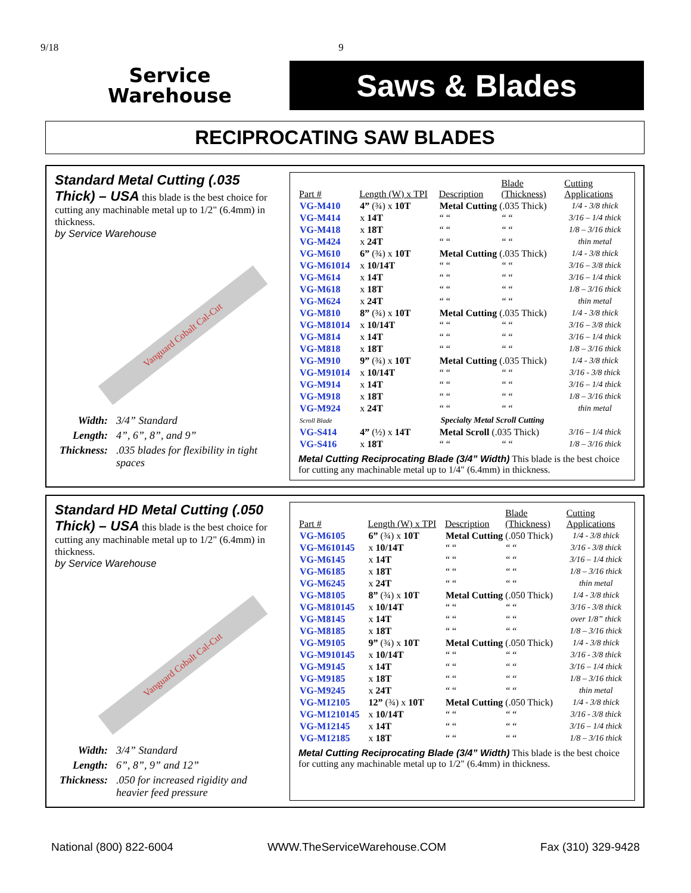9/18 9
Service
Warehouse
Saws & Blades
RECIPROCATING SAW BLADES
Standard Metal Cutting (.035 Thick) – USA this blade is the best choice for cutting any machinable metal up to 1/2" (6.4mm) in thickness.
by Service Warehouse
Vanguard Cobalt Cal-Cut
| Width: | 3/4” Standard |
| Length: | 4”, 6”, 8”, and 9” |
| Thickness: | .035 blades for flexibility in tight spaces |
| Part # | Length (W) x TPI | Description | Blade (Thickness) | Cutting Applications |
| --- | --- | --- | --- | --- |
| VG-M410 | 4” (¾) x 10T | Metal Cutting (.035 Thick) | | 1/4 - 3/8 thick |
| VG-M414 | x 14T | “ “ | “ “ | 3/16 – 1/4 thick |
| VG-M418 | x 18T | “ “ | “ “ | 1/8 – 3/16 thick |
| VG-M424 | x 24T | “ “ | “ “ | thin metal |
| VG-M610 | 6” (¾) x 10T | Metal Cutting (.035 Thick) | | 1/4 - 3/8 thick |
| VG-M61014 | x 10/14T | “ “ | “ “ | 3/16 – 3/8 thick |
| VG-M614 | x 14T | “ “ | “ “ | 3/16 – 1/4 thick |
| VG-M618 | x 18T | “ “ | “ “ | 1/8 – 3/16 thick |
| VG-M624 | x 24T | “ “ | “ “ | thin metal |
| VG-M810 | 8” (¾) x 10T | Metal Cutting (.035 Thick) | | 1/4 - 3/8 thick |
| VG-M81014 | x 10/14T | “ “ | “ “ | 3/16 – 3/8 thick |
| VG-M814 | x 14T | “ “ | “ “ | 3/16 – 1/4 thick |
| VG-M818 | x 18T | “ “ | “ “ | 1/8 – 3/16 thick |
| VG-M910 | 9” (¾) x 10T | Metal Cutting (.035 Thick) | | 1/4 - 3/8 thick |
| VG-M91014 | x 10/14T | “ “ | “ “ | 3/16 - 3/8 thick |
| VG-M914 | x 14T | “ “ | “ “ | 3/16 – 1/4 thick |
| VG-M918 | x 18T | “ “ | “ “ | 1/8 – 3/16 thick |
| VG-M924 | x 24T | “ “ | “ “ | thin metal |
| Scroll Blade | Specialty Metal Scroll Cutting | | | |
| VG-S414 | 4” (½) x 14T | Metal Scroll (.035 Thick) | | 3/16 – 1/4 thick |
| VG-S416 | x 18T | “ “ | “ “ | 1/8 – 3/16 thick |
Metal Cutting Reciprocating Blade (3/4” Width) This blade is the best choice for cutting any machinable metal up to 1/4" (6.4mm) in thickness.
Standard HD Metal Cutting (.050 Thick) – USA this blade is the best choice for cutting any machinable metal up to 1/2" (6.4mm) in thickness.
by Service Warehouse
Vanguard Cobalt Cal-Cut
| Width: | 3/4” Standard |
| Length: | 6”, 8”, 9” and 12” |
| Thickness: | .050 for increased rigidity and heavier feed pressure |
| Part # | Length (W) x TPI | Description | Blade (Thickness) | Cutting Applications |
| --- | --- | --- | --- | --- |
| VG-M6105 | 6” (¾) x 10T | Metal Cutting (.050 Thick) | | 1/4 - 3/8 thick |
| VG-M610145 | x 10/14T | “ “ | “ “ | 3/16 - 3/8 thick |
| VG-M6145 | x 14T | “ “ | “ “ | 3/16 – 1/4 thick |
| VG-M6185 | x 18T | “ “ | “ “ | 1/8 – 3/16 thick |
| VG-M6245 | x 24T | “ “ | “ “ | thin metal |
| VG-M8105 | 8” (¾) x 10T | Metal Cutting (.050 Thick) | | 1/4 - 3/8 thick |
| VG-M810145 | x 10/14T | “ “ | “ “ | 3/16 - 3/8 thick |
| VG-M8145 | x 14T | “ “ | “ “ | over 1/8” thick |
| VG-M8185 | x 18T | “ “ | “ “ | 1/8 – 3/16 thick |
| VG-M9105 | 9” (¾) x 10T | Metal Cutting (.050 Thick) | | 1/4 - 3/8 thick |
| VG-M910145 | x 10/14T | “ “ | “ “ | 3/16 - 3/8 thick |
| VG-M9145 | x 14T | “ “ | “ “ | 3/16 – 1/4 thick |
| VG-M9185 | x 18T | “ “ | “ “ | 1/8 – 3/16 thick |
| VG-M9245 | x 24T | “ “ | “ “ | thin metal |
| VG-M12105 | 12” (¾) x 10T | Metal Cutting (.050 Thick) | | 1/4 - 3/8 thick |
| VG-M1210145 | x 10/14T | “ “ | “ “ | 3/16 - 3/8 thick |
| VG-M12145 | x 14T | “ “ | “ “ | 3/16 – 1/4 thick |
| VG-M12185 | x 18T | “ “ | “ “ | 1/8 – 3/16 thick |
Metal Cutting Reciprocating Blade (3/4” Width) This blade is the best choice for cutting any machinable metal up to 1/2" (6.4mm) in thickness.
National (800) 822-6004 WWW.TheServiceWarehouse.COM Fax (310) 329-9428